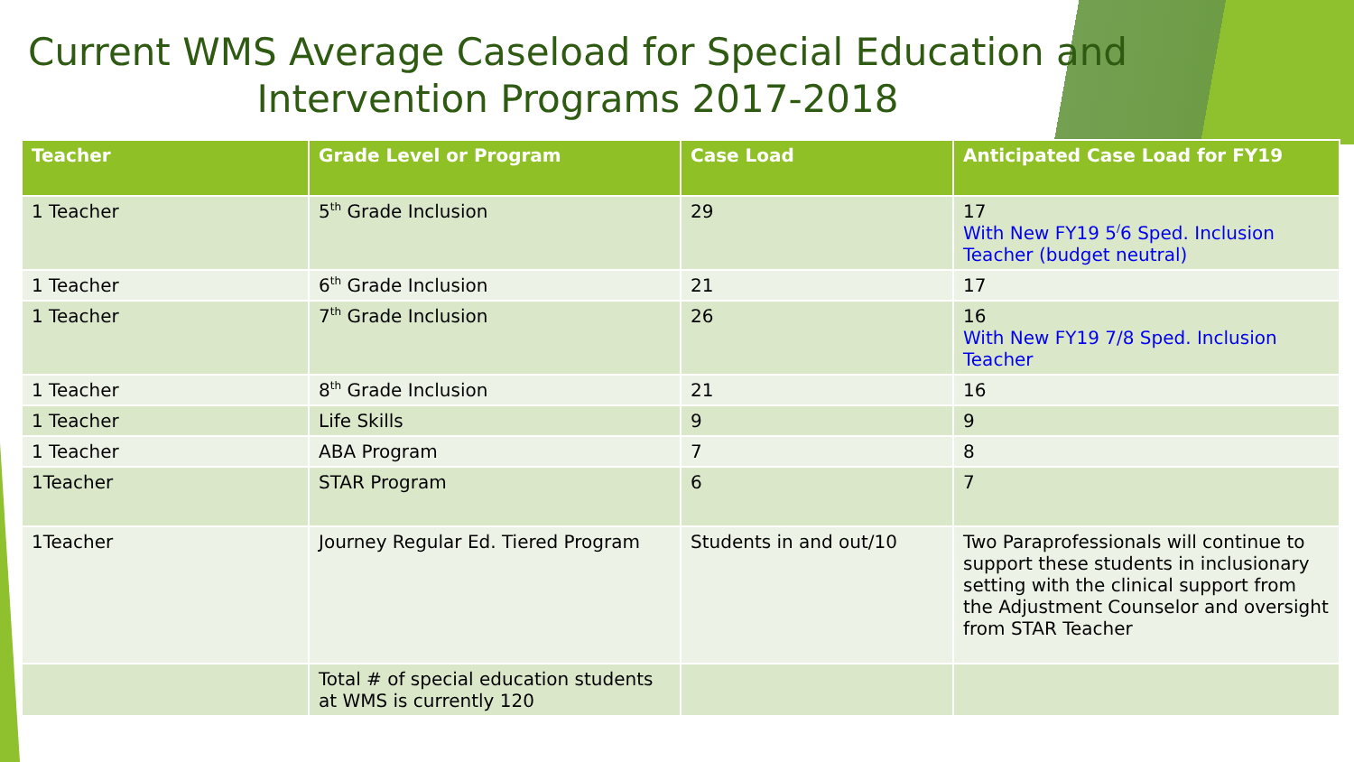Current WMS Average Caseload for Special Education and Intervention Programs 2017-2018
| Teacher | Grade Level or Program | Case Load | Anticipated Case Load for FY19 |
| --- | --- | --- | --- |
| 1 Teacher | 5<sup>th</sup> Grade Inclusion | 29 | 17 With New FY19 5<sup>/</sup>6 Sped. Inclusion Teacher (budget neutral) |
| 1 Teacher | 6<sup>th</sup> Grade Inclusion | 21 | 17 |
| 1 Teacher | 7<sup>th</sup> Grade Inclusion | 26 | 16 With New FY19 7/8 Sped. Inclusion Teacher |
| 1 Teacher | 8<sup>th</sup> Grade Inclusion | 21 | 16 |
| 1 Teacher | Life Skills | 9 | 9 |
| 1 Teacher | ABA Program | 7 | 8 |
| 1Teacher | STAR Program | 6 | 7 |
| 1Teacher | Journey Regular Ed. Tiered Program | Students in and out/10 | Two Paraprofessionals will continue to support these students in inclusionary setting with the clinical support from the Adjustment Counselor and oversight from STAR Teacher |
| | Total # of special education students at WMS is currently 120 | | |